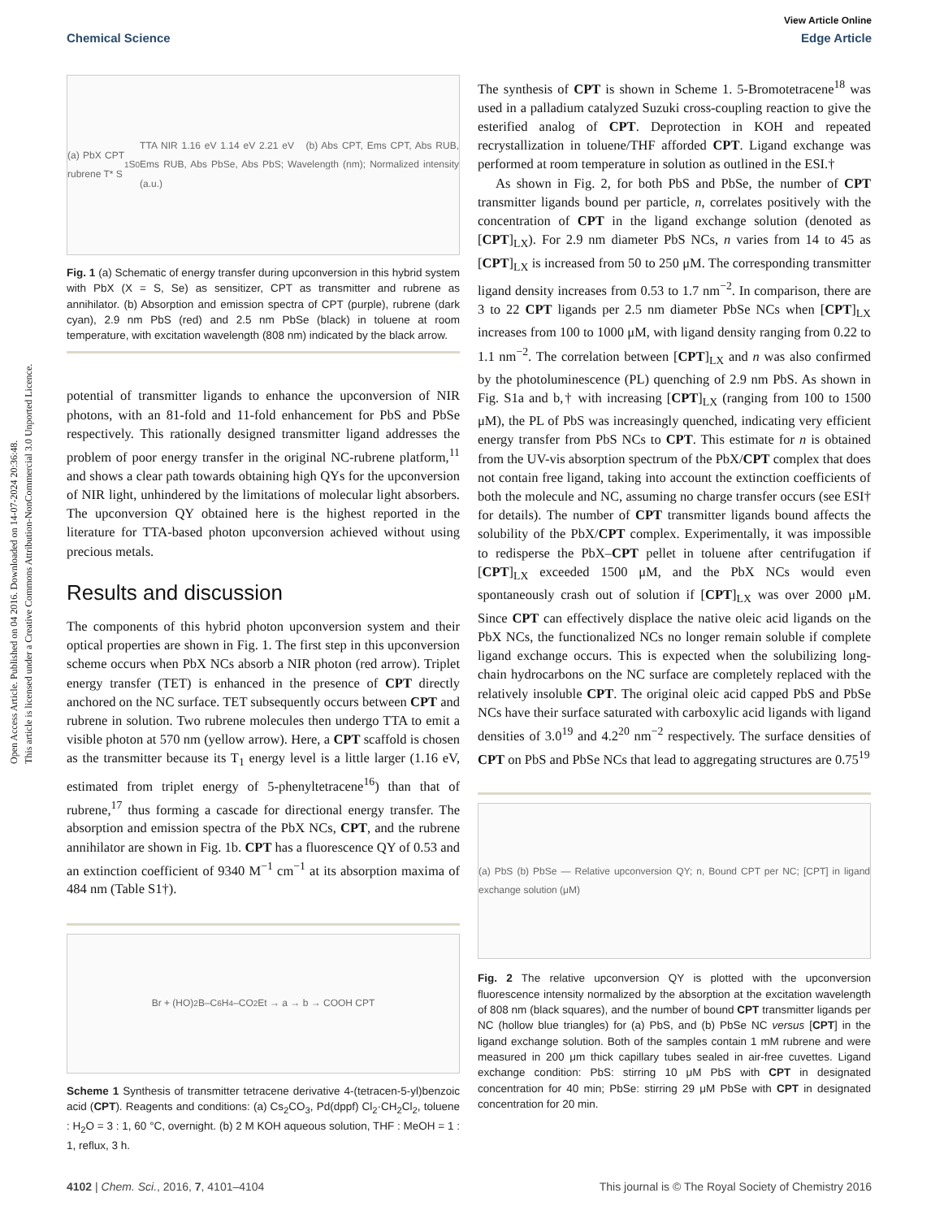Open Access Article. Published on 04 2016. Downloaded on 14-07-2024 20:36:48.
This article is licensed under a Creative Commons Attribution-NonCommercial 3.0 Unported Licence.
View Article Online
Chemical Science Edge Article
(a) PbX CPT rubrene T* S<sub>1</sub> S<sub>0</sub> TTA NIR 1.16 eV 1.14 eV 2.21 eV (b) Abs CPT, Ems CPT, Abs RUB, Ems RUB, Abs PbSe, Abs PbS; Wavelength (nm); Normalized intensity (a.u.)
Fig. 1 (a) Schematic of energy transfer during upconversion in this hybrid system with PbX (X = S, Se) as sensitizer, CPT as transmitter and rubrene as annihilator. (b) Absorption and emission spectra of CPT (purple), rubrene (dark cyan), 2.9 nm PbS (red) and 2.5 nm PbSe (black) in toluene at room temperature, with excitation wavelength (808 nm) indicated by the black arrow.
potential of transmitter ligands to enhance the upconversion of NIR photons, with an 81-fold and 11-fold enhancement for PbS and PbSe respectively. This rationally designed transmitter ligand addresses the problem of poor energy transfer in the original NC-rubrene platform,<sup>11</sup> and shows a clear path towards obtaining high QYs for the upconversion of NIR light, unhindered by the limitations of molecular light absorbers. The upconversion QY obtained here is the highest reported in the literature for TTA-based photon upconversion achieved without using precious metals.
Results and discussion
The components of this hybrid photon upconversion system and their optical properties are shown in Fig. 1. The first step in this upconversion scheme occurs when PbX NCs absorb a NIR photon (red arrow). Triplet energy transfer (TET) is enhanced in the presence of CPT directly anchored on the NC surface. TET subsequently occurs between CPT and rubrene in solution. Two rubrene molecules then undergo TTA to emit a visible photon at 570 nm (yellow arrow). Here, a CPT scaffold is chosen as the transmitter because its T<sub>1</sub> energy level is a little larger (1.16 eV, estimated from triplet energy of 5-phenyltetracene<sup>16</sup>) than that of rubrene,<sup>17</sup> thus forming a cascade for directional energy transfer. The absorption and emission spectra of the PbX NCs, CPT, and the rubrene annihilator are shown in Fig. 1b. CPT has a fluorescence QY of 0.53 and an extinction coefficient of 9340 M<sup>−1</sup> cm<sup>−1</sup> at its absorption maxima of 484 nm (Table S1†).
Br + (HO)<sub>2</sub>B–C<sub>6</sub>H<sub>4</sub>–CO<sub>2</sub>Et → a → b → COOH CPT
Scheme 1 Synthesis of transmitter tetracene derivative 4-(tetracen-5-yl)benzoic acid (CPT). Reagents and conditions: (a) Cs<sub>2</sub>CO<sub>3</sub>, Pd(dppf) Cl<sub>2</sub>·CH<sub>2</sub>Cl<sub>2</sub>, toluene : H<sub>2</sub>O = 3 : 1, 60 °C, overnight. (b) 2 M KOH aqueous solution, THF : MeOH = 1 : 1, reflux, 3 h.
The synthesis of CPT is shown in Scheme 1. 5-Bromotetracene<sup>18</sup> was used in a palladium catalyzed Suzuki cross-coupling reaction to give the esterified analog of CPT. Deprotection in KOH and repeated recrystallization in toluene/THF afforded CPT. Ligand exchange was performed at room temperature in solution as outlined in the ESI.†
As shown in Fig. 2, for both PbS and PbSe, the number of CPT transmitter ligands bound per particle, n, correlates positively with the concentration of CPT in the ligand exchange solution (denoted as [CPT]<sub>LX</sub>). For 2.9 nm diameter PbS NCs, n varies from 14 to 45 as [CPT]<sub>LX</sub> is increased from 50 to 250 μM. The corresponding transmitter ligand density increases from 0.53 to 1.7 nm<sup>−2</sup>. In comparison, there are 3 to 22 CPT ligands per 2.5 nm diameter PbSe NCs when [CPT]<sub>LX</sub> increases from 100 to 1000 μM, with ligand density ranging from 0.22 to 1.1 nm<sup>−2</sup>. The correlation between [CPT]<sub>LX</sub> and n was also confirmed by the photoluminescence (PL) quenching of 2.9 nm PbS. As shown in Fig. S1a and b,† with increasing [CPT]<sub>LX</sub> (ranging from 100 to 1500 μM), the PL of PbS was increasingly quenched, indicating very efficient energy transfer from PbS NCs to CPT. This estimate for n is obtained from the UV-vis absorption spectrum of the PbX/CPT complex that does not contain free ligand, taking into account the extinction coefficients of both the molecule and NC, assuming no charge transfer occurs (see ESI† for details). The number of CPT transmitter ligands bound affects the solubility of the PbX/CPT complex. Experimentally, it was impossible to redisperse the PbX–CPT pellet in toluene after centrifugation if [CPT]<sub>LX</sub> exceeded 1500 μM, and the PbX NCs would even spontaneously crash out of solution if [CPT]<sub>LX</sub> was over 2000 μM. Since CPT can effectively displace the native oleic acid ligands on the PbX NCs, the functionalized NCs no longer remain soluble if complete ligand exchange occurs. This is expected when the solubilizing long-chain hydrocarbons on the NC surface are completely replaced with the relatively insoluble CPT. The original oleic acid capped PbS and PbSe NCs have their surface saturated with carboxylic acid ligands with ligand densities of 3.0<sup>19</sup> and 4.2<sup>20</sup> nm<sup>−2</sup> respectively. The surface densities of CPT on PbS and PbSe NCs that lead to aggregating structures are 0.75<sup>19</sup>
(a) PbS (b) PbSe — Relative upconversion QY; n, Bound CPT per NC; [CPT] in ligand exchange solution (μM)
Fig. 2 The relative upconversion QY is plotted with the upconversion fluorescence intensity normalized by the absorption at the excitation wavelength of 808 nm (black squares), and the number of bound CPT transmitter ligands per NC (hollow blue triangles) for (a) PbS, and (b) PbSe NC versus [CPT] in the ligand exchange solution. Both of the samples contain 1 mM rubrene and were measured in 200 μm thick capillary tubes sealed in air-free cuvettes. Ligand exchange condition: PbS: stirring 10 μM PbS with CPT in designated concentration for 40 min; PbSe: stirring 29 μM PbSe with CPT in designated concentration for 20 min.
4102 | Chem. Sci., 2016, 7, 4101–4104 This journal is © The Royal Society of Chemistry 2016